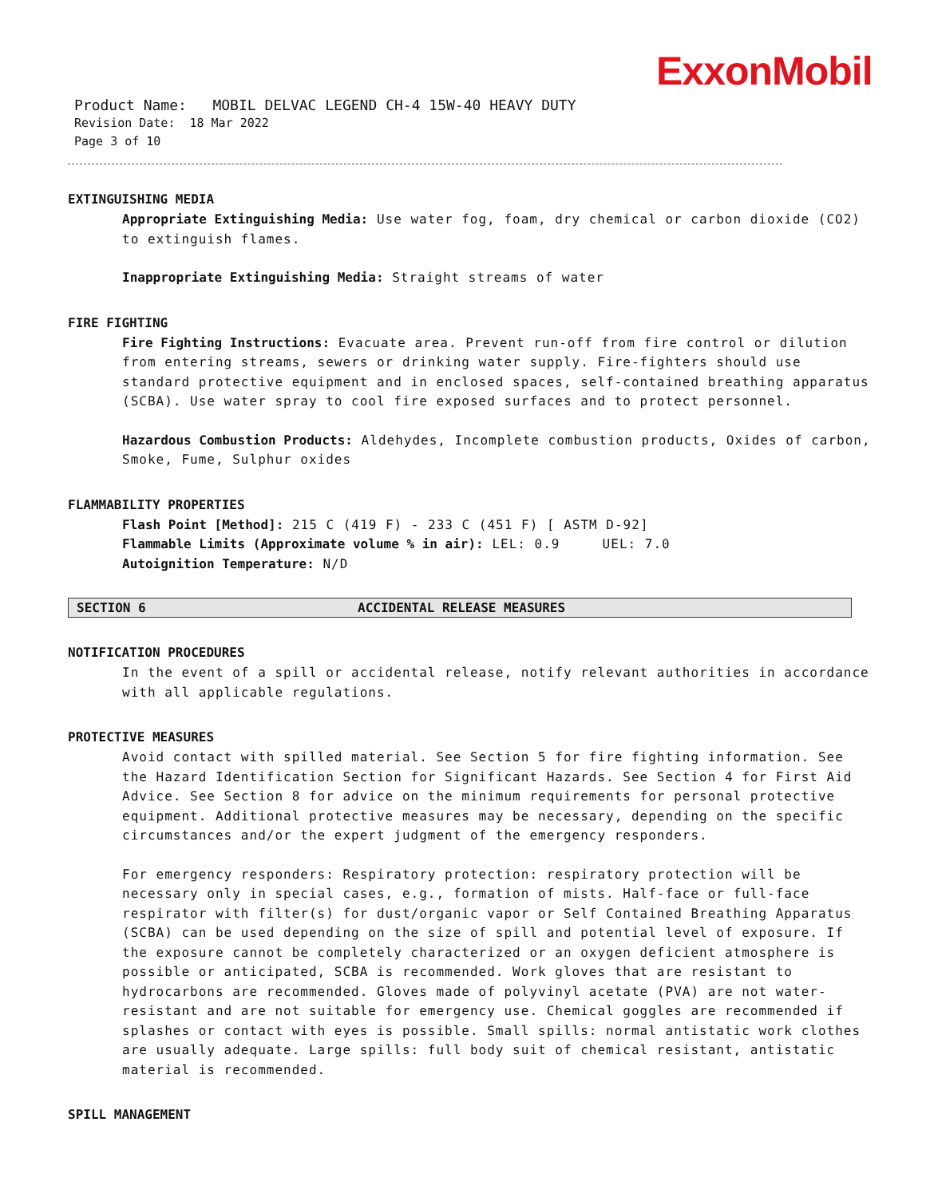ExxonMobil
Product Name: MOBIL DELVAC LEGEND CH-4 15W-40 HEAVY DUTY
Revision Date: 18 Mar 2022
Page 3 of 10
EXTINGUISHING MEDIA
Appropriate Extinguishing Media: Use water fog, foam, dry chemical or carbon dioxide (CO2) to extinguish flames.
Inappropriate Extinguishing Media: Straight streams of water
FIRE FIGHTING
Fire Fighting Instructions: Evacuate area. Prevent run-off from fire control or dilution from entering streams, sewers or drinking water supply. Fire-fighters should use standard protective equipment and in enclosed spaces, self-contained breathing apparatus (SCBA). Use water spray to cool fire exposed surfaces and to protect personnel.
Hazardous Combustion Products: Aldehydes, Incomplete combustion products, Oxides of carbon, Smoke, Fume, Sulphur oxides
FLAMMABILITY PROPERTIES
Flash Point [Method]: 215 C (419 F) - 233 C (451 F) [ ASTM D-92]
Flammable Limits (Approximate volume % in air): LEL: 0.9 UEL: 7.0
Autoignition Temperature: N/D
SECTION 6 ACCIDENTAL RELEASE MEASURES
NOTIFICATION PROCEDURES
In the event of a spill or accidental release, notify relevant authorities in accordance with all applicable regulations.
PROTECTIVE MEASURES
Avoid contact with spilled material. See Section 5 for fire fighting information. See the Hazard Identification Section for Significant Hazards. See Section 4 for First Aid Advice. See Section 8 for advice on the minimum requirements for personal protective equipment. Additional protective measures may be necessary, depending on the specific circumstances and/or the expert judgment of the emergency responders.
For emergency responders: Respiratory protection: respiratory protection will be necessary only in special cases, e.g., formation of mists. Half-face or full-face respirator with filter(s) for dust/organic vapor or Self Contained Breathing Apparatus (SCBA) can be used depending on the size of spill and potential level of exposure. If the exposure cannot be completely characterized or an oxygen deficient atmosphere is possible or anticipated, SCBA is recommended. Work gloves that are resistant to hydrocarbons are recommended. Gloves made of polyvinyl acetate (PVA) are not water-resistant and are not suitable for emergency use. Chemical goggles are recommended if splashes or contact with eyes is possible. Small spills: normal antistatic work clothes are usually adequate. Large spills: full body suit of chemical resistant, antistatic material is recommended.
SPILL MANAGEMENT